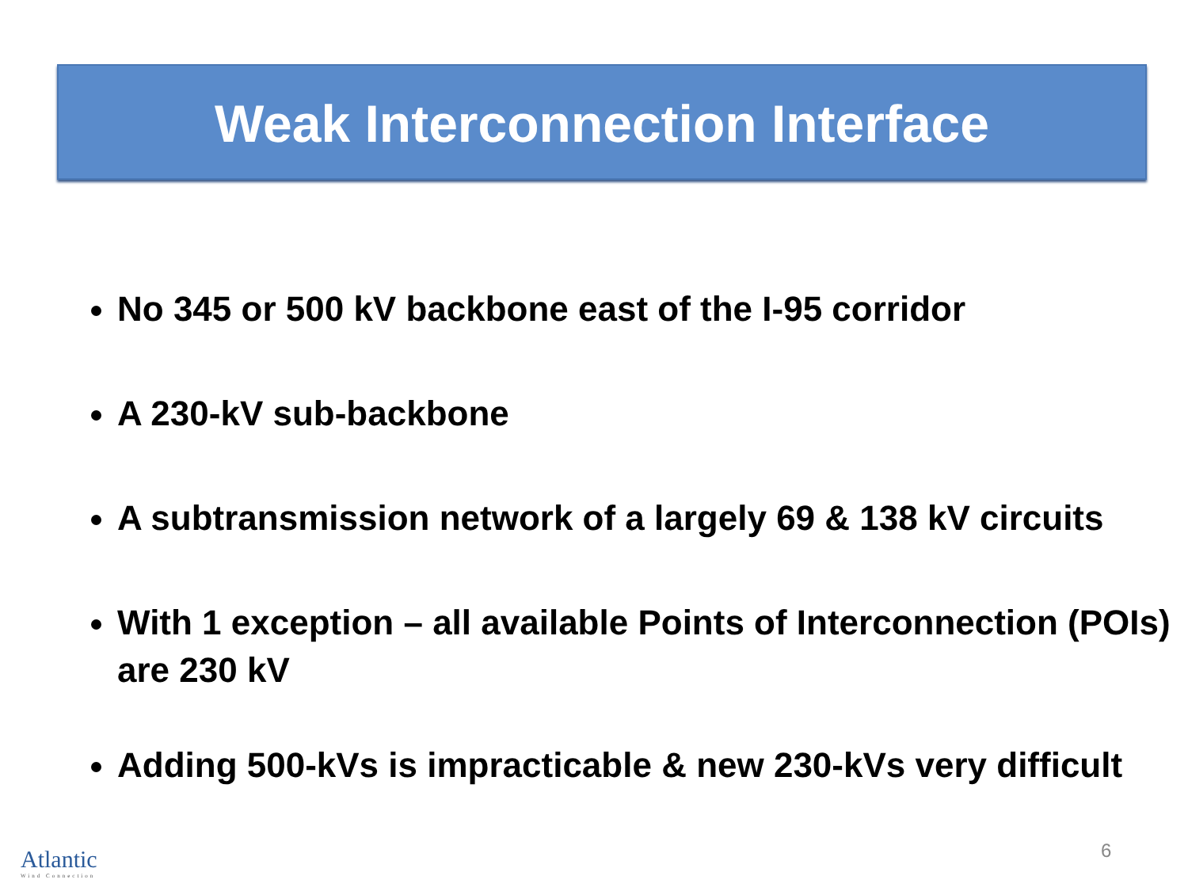Weak Interconnection Interface
No 345 or 500 kV backbone east of the I-95 corridor
A 230-kV sub-backbone
A subtransmission network of a largely 69 & 138 kV circuits
With 1 exception – all available Points of Interconnection (POIs) are 230 kV
Adding 500-kVs is impracticable & new 230-kVs very difficult
Atlantic
Wind Connection
6